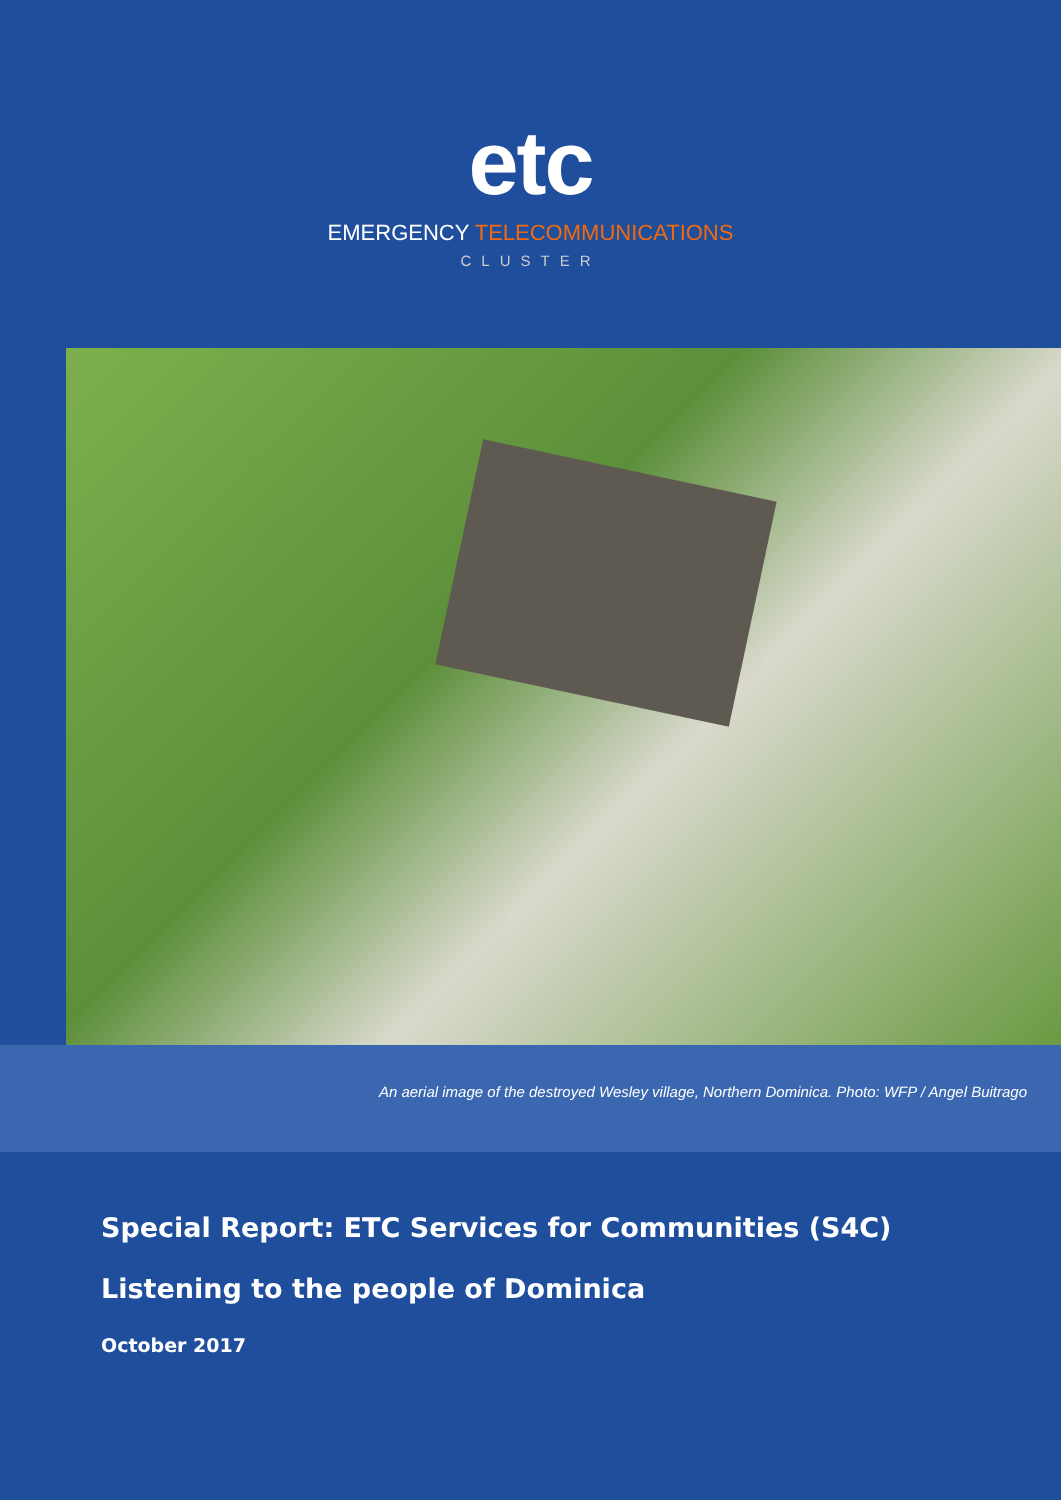etc
EMERGENCY TELECOMMUNICATIONS
CLUSTER
An aerial image of the destroyed Wesley village, Northern Dominica. Photo: WFP / Angel Buitrago
Special Report: ETC Services for Communities (S4C)
Listening to the people of Dominica
October 2017